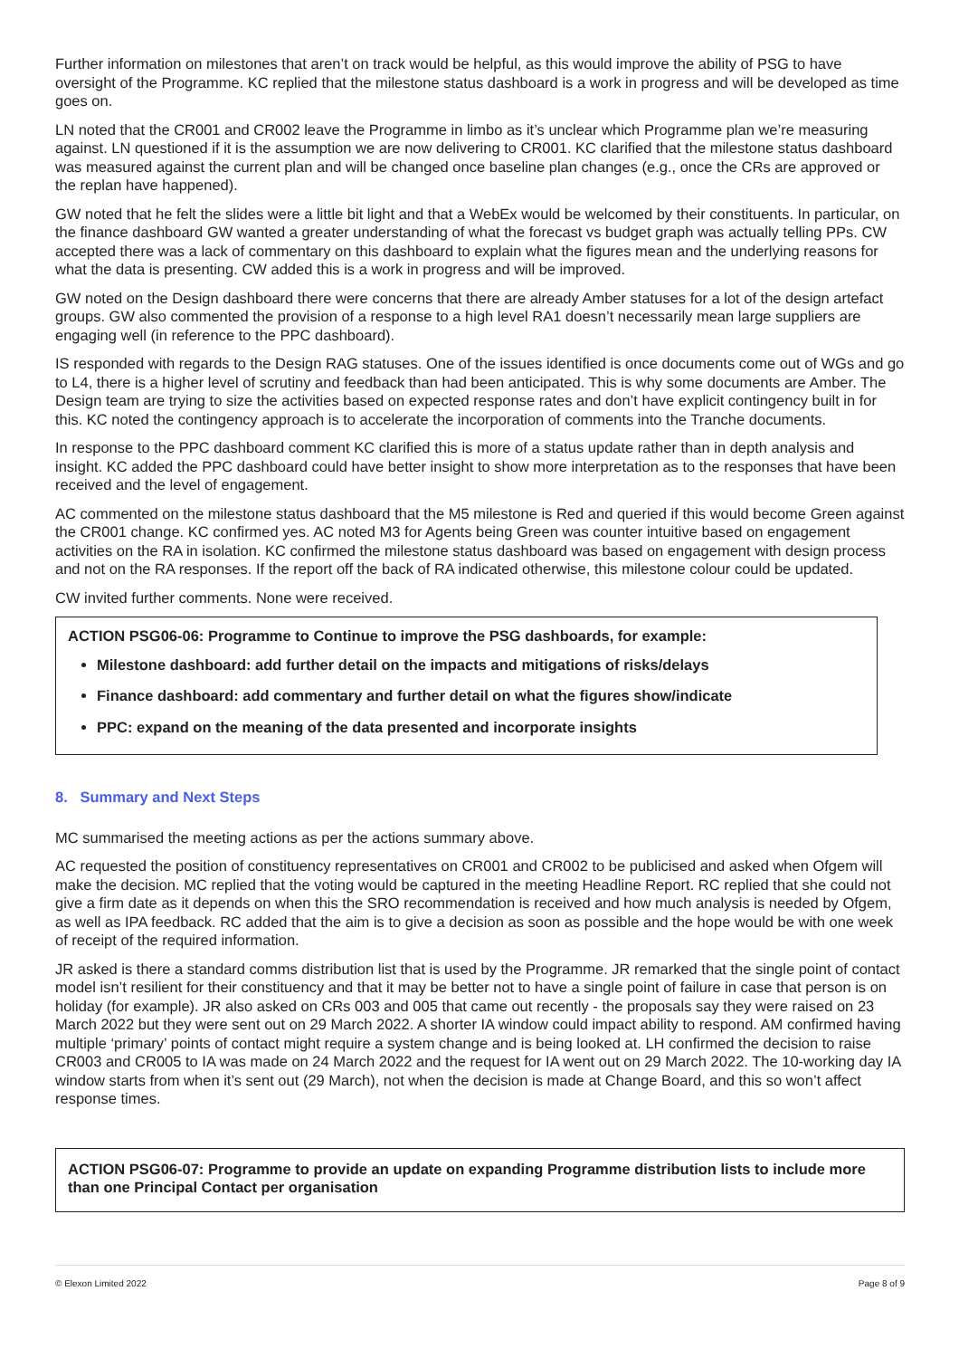Further information on milestones that aren’t on track would be helpful, as this would improve the ability of PSG to have oversight of the Programme. KC replied that the milestone status dashboard is a work in progress and will be developed as time goes on.
LN noted that the CR001 and CR002 leave the Programme in limbo as it’s unclear which Programme plan we’re measuring against. LN questioned if it is the assumption we are now delivering to CR001. KC clarified that the milestone status dashboard was measured against the current plan and will be changed once baseline plan changes (e.g., once the CRs are approved or the replan have happened).
GW noted that he felt the slides were a little bit light and that a WebEx would be welcomed by their constituents. In particular, on the finance dashboard GW wanted a greater understanding of what the forecast vs budget graph was actually telling PPs. CW accepted there was a lack of commentary on this dashboard to explain what the figures mean and the underlying reasons for what the data is presenting. CW added this is a work in progress and will be improved.
GW noted on the Design dashboard there were concerns that there are already Amber statuses for a lot of the design artefact groups. GW also commented the provision of a response to a high level RA1 doesn’t necessarily mean large suppliers are engaging well (in reference to the PPC dashboard).
IS responded with regards to the Design RAG statuses. One of the issues identified is once documents come out of WGs and go to L4, there is a higher level of scrutiny and feedback than had been anticipated. This is why some documents are Amber. The Design team are trying to size the activities based on expected response rates and don’t have explicit contingency built in for this. KC noted the contingency approach is to accelerate the incorporation of comments into the Tranche documents.
In response to the PPC dashboard comment KC clarified this is more of a status update rather than in depth analysis and insight. KC added the PPC dashboard could have better insight to show more interpretation as to the responses that have been received and the level of engagement.
AC commented on the milestone status dashboard that the M5 milestone is Red and queried if this would become Green against the CR001 change. KC confirmed yes. AC noted M3 for Agents being Green was counter intuitive based on engagement activities on the RA in isolation. KC confirmed the milestone status dashboard was based on engagement with design process and not on the RA responses. If the report off the back of RA indicated otherwise, this milestone colour could be updated.
CW invited further comments. None were received.
ACTION PSG06-06: Programme to Continue to improve the PSG dashboards, for example:
Milestone dashboard: add further detail on the impacts and mitigations of risks/delays
Finance dashboard: add commentary and further detail on what the figures show/indicate
PPC: expand on the meaning of the data presented and incorporate insights
8. Summary and Next Steps
MC summarised the meeting actions as per the actions summary above.
AC requested the position of constituency representatives on CR001 and CR002 to be publicised and asked when Ofgem will make the decision. MC replied that the voting would be captured in the meeting Headline Report. RC replied that she could not give a firm date as it depends on when this the SRO recommendation is received and how much analysis is needed by Ofgem, as well as IPA feedback. RC added that the aim is to give a decision as soon as possible and the hope would be with one week of receipt of the required information.
JR asked is there a standard comms distribution list that is used by the Programme. JR remarked that the single point of contact model isn’t resilient for their constituency and that it may be better not to have a single point of failure in case that person is on holiday (for example). JR also asked on CRs 003 and 005 that came out recently - the proposals say they were raised on 23 March 2022 but they were sent out on 29 March 2022. A shorter IA window could impact ability to respond. AM confirmed having multiple ‘primary’ points of contact might require a system change and is being looked at. LH confirmed the decision to raise CR003 and CR005 to IA was made on 24 March 2022 and the request for IA went out on 29 March 2022. The 10-working day IA window starts from when it’s sent out (29 March), not when the decision is made at Change Board, and this so won’t affect response times.
ACTION PSG06-07: Programme to provide an update on expanding Programme distribution lists to include more than one Principal Contact per organisation
© Elexon Limited 2022 Page 8 of 9